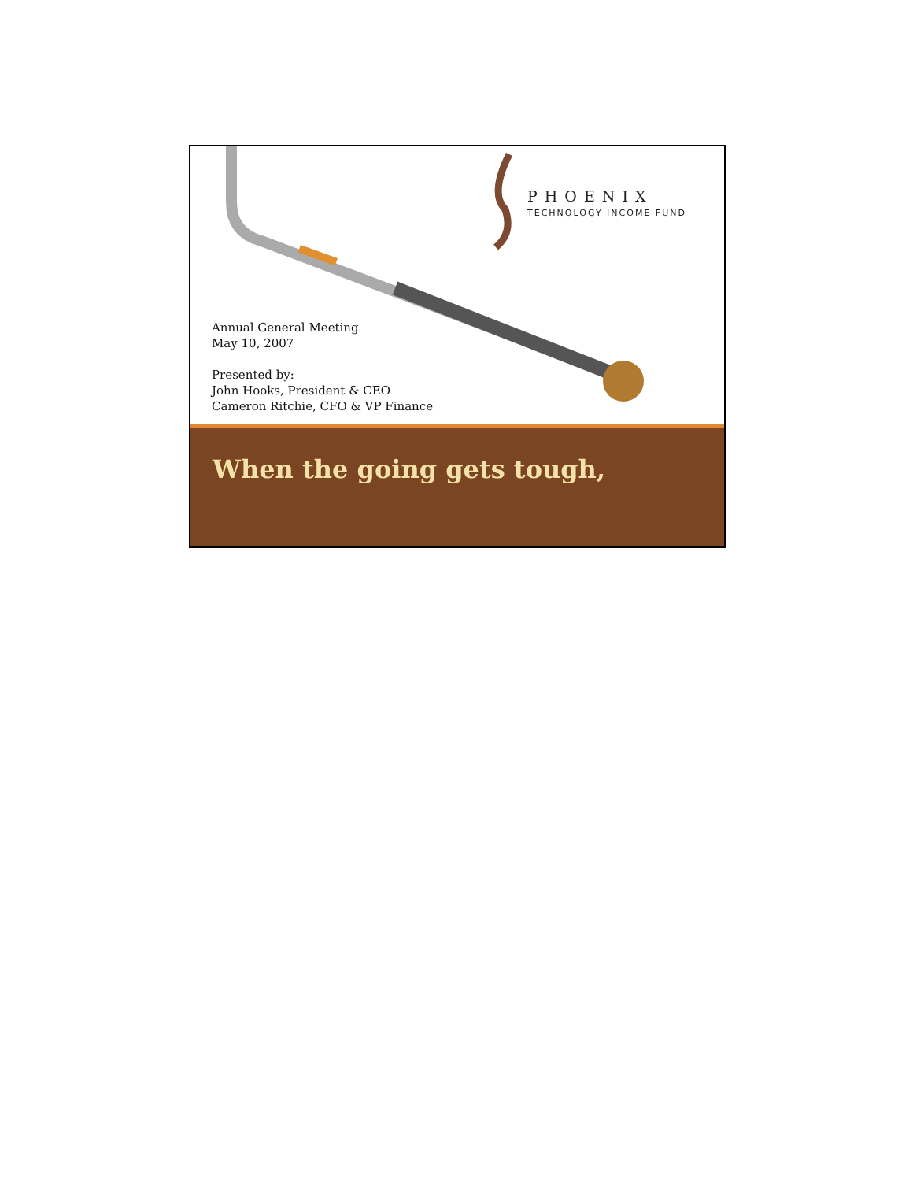PHOENIX
TECHNOLOGY INCOME FUND
Annual General Meeting
May 10, 2007
Presented by:
John Hooks, President & CEO
Cameron Ritchie, CFO & VP Finance
When the going gets tough,